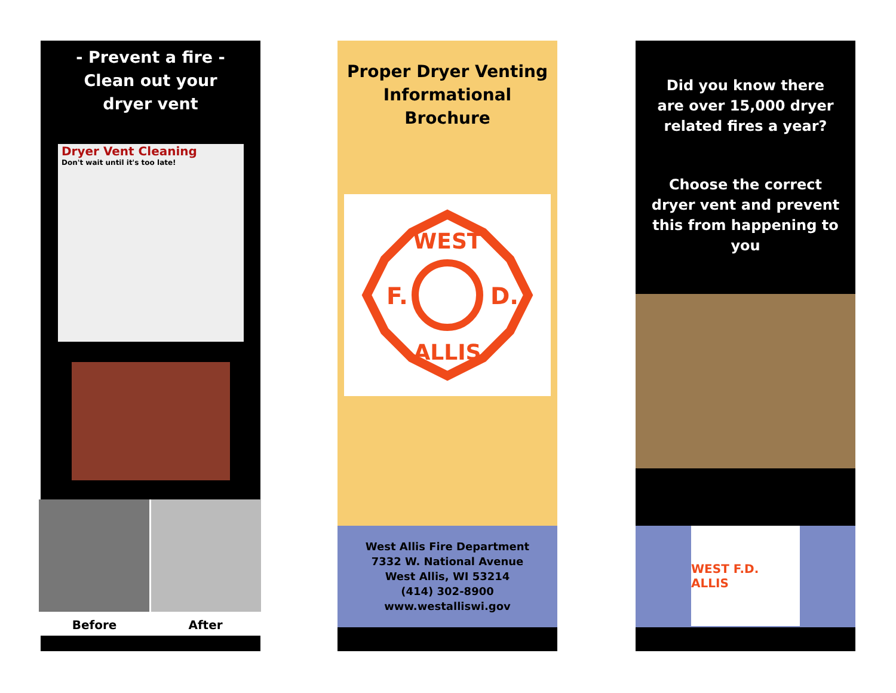- Prevent a fire -
Clean out your
dryer vent
Dryer Vent Cleaning
Don't wait until it's too late!
Before After
Proper Dryer Venting
Informational
Brochure
WEST
ALLIS
F.
D.
West Allis Fire Department
7332 W. National Avenue
West Allis, WI 53214
(414) 302-8900
www.westalliswi.gov
Did you know there
are over 15,000 dryer
related fires a year?
Choose the correct
dryer vent and prevent
this from happening to
you
WEST F.D. ALLIS